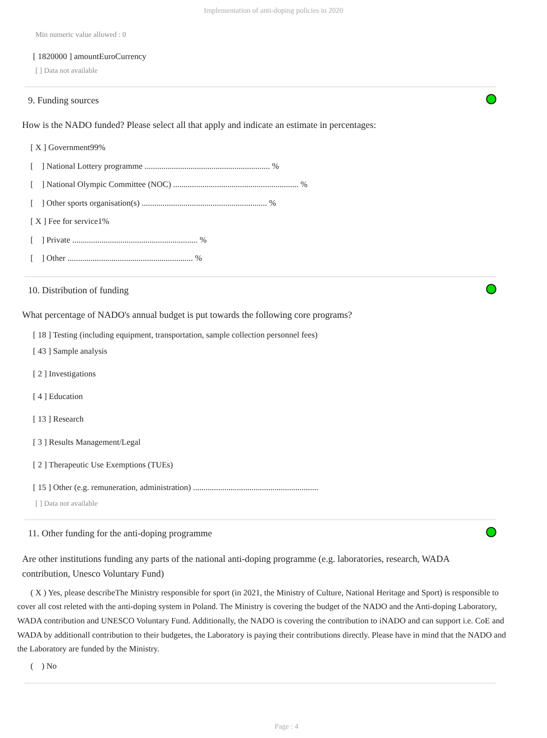Implementation of anti-doping policies in 2020
Min numeric value allowed : 0
[ 1820000 ] amountEuroCurrency
[ ] Data not available
9. Funding sources
How is the NADO funded? Please select all that apply and indicate an estimate in percentages:
[ X ] Government99%
[ ] National Lottery programme ............................................................ %
[ ] National Olympic Committee (NOC) ............................................................ %
[ ] Other sports organisation(s) ............................................................ %
[ X ] Fee for service1%
[ ] Private ............................................................ %
[ ] Other ............................................................ %
10. Distribution of funding
What percentage of NADO's annual budget is put towards the following core programs?
[ 18 ] Testing (including equipment, transportation, sample collection personnel fees)
[ 43 ] Sample analysis
[ 2 ] Investigations
[ 4 ] Education
[ 13 ] Research
[ 3 ] Results Management/Legal
[ 2 ] Therapeutic Use Exemptions (TUEs)
[ 15 ] Other (e.g. remuneration, administration) ............................................................
[ ] Data not available
11. Other funding for the anti-doping programme
Are other institutions funding any parts of the national anti-doping programme (e.g. laboratories, research, WADA contribution, Unesco Voluntary Fund)
( X ) Yes, please describeThe Ministry responsible for sport (in 2021, the Ministry of Culture, National Heritage and Sport) is responsible to cover all cost releted with the anti-doping system in Poland. The Ministry is covering the budget of the NADO and the Anti-doping Laboratory, WADA contribution and UNESCO Voluntary Fund. Additionally, the NADO is covering the contribution to iNADO and can support i.e. CoE and WADA by additionall contribution to their budgetes, the Laboratory is paying their contributions directly. Please have in mind that the NADO and the Laboratory are funded by the Ministry.
( ) No
Page : 4